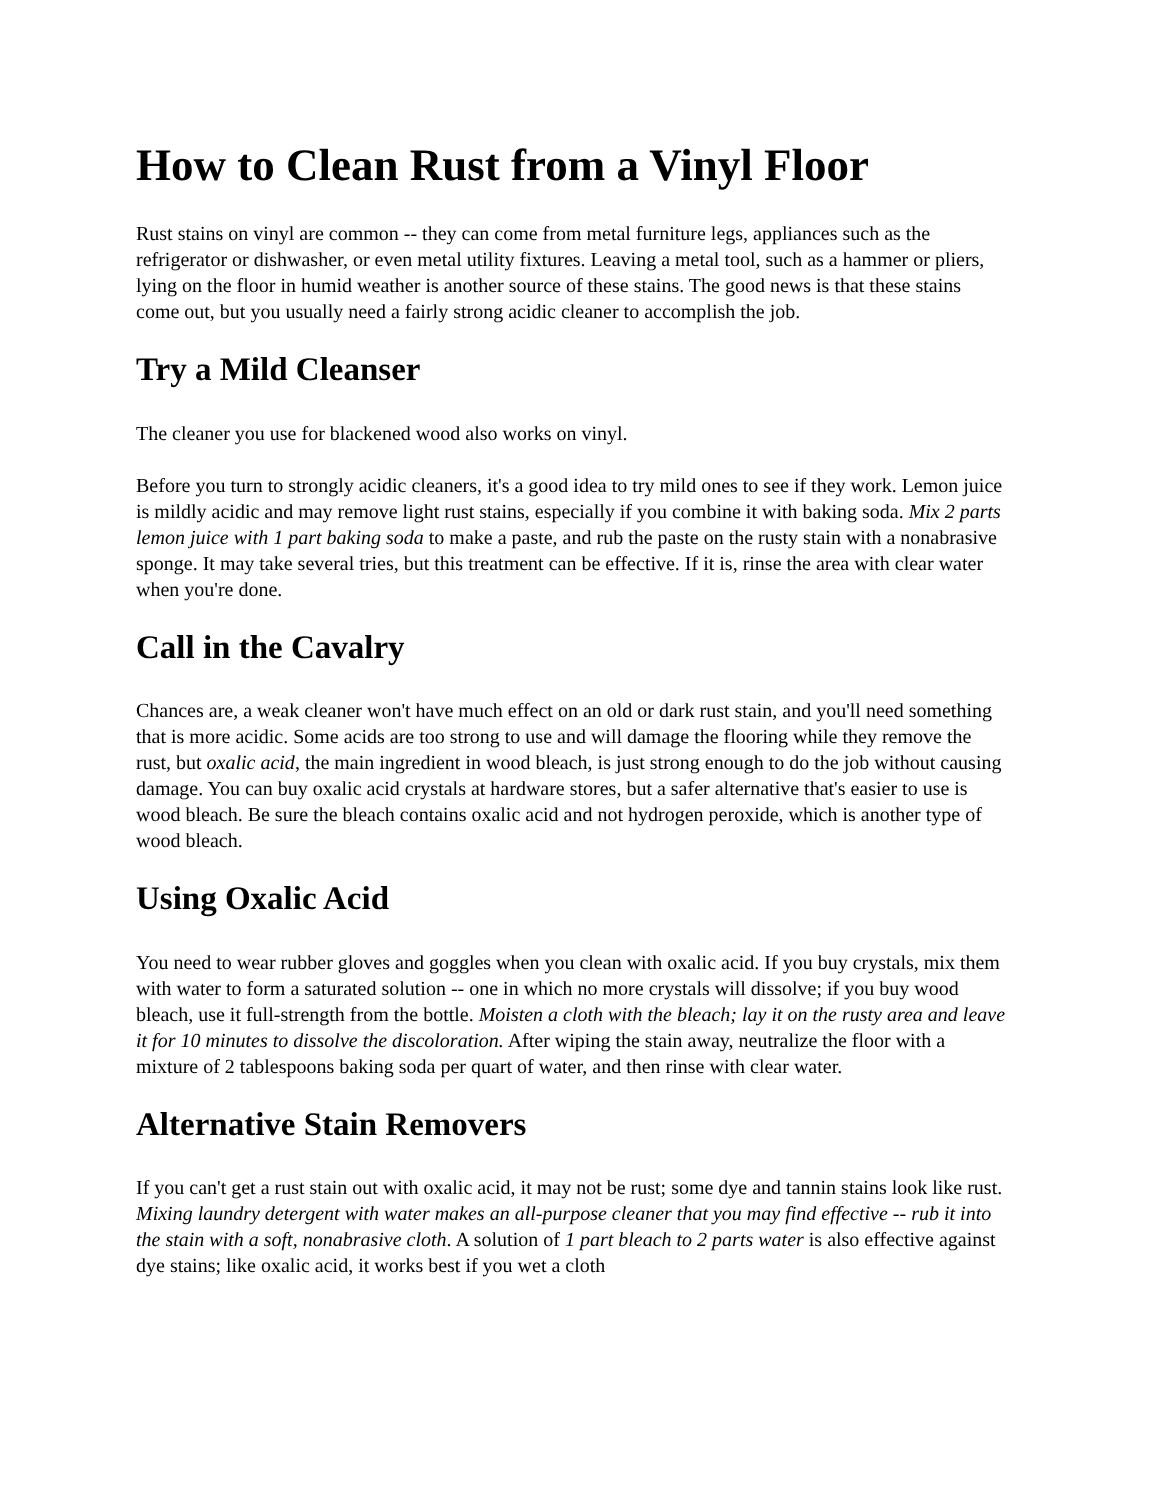How to Clean Rust from a Vinyl Floor
Rust stains on vinyl are common -- they can come from metal furniture legs, appliances such as the refrigerator or dishwasher, or even metal utility fixtures. Leaving a metal tool, such as a hammer or pliers, lying on the floor in humid weather is another source of these stains. The good news is that these stains come out, but you usually need a fairly strong acidic cleaner to accomplish the job.
Try a Mild Cleanser
The cleaner you use for blackened wood also works on vinyl.
Before you turn to strongly acidic cleaners, it's a good idea to try mild ones to see if they work. Lemon juice is mildly acidic and may remove light rust stains, especially if you combine it with baking soda. Mix 2 parts lemon juice with 1 part baking soda to make a paste, and rub the paste on the rusty stain with a nonabrasive sponge. It may take several tries, but this treatment can be effective. If it is, rinse the area with clear water when you're done.
Call in the Cavalry
Chances are, a weak cleaner won't have much effect on an old or dark rust stain, and you'll need something that is more acidic. Some acids are too strong to use and will damage the flooring while they remove the rust, but oxalic acid, the main ingredient in wood bleach, is just strong enough to do the job without causing damage. You can buy oxalic acid crystals at hardware stores, but a safer alternative that's easier to use is wood bleach. Be sure the bleach contains oxalic acid and not hydrogen peroxide, which is another type of wood bleach.
Using Oxalic Acid
You need to wear rubber gloves and goggles when you clean with oxalic acid. If you buy crystals, mix them with water to form a saturated solution -- one in which no more crystals will dissolve; if you buy wood bleach, use it full-strength from the bottle. Moisten a cloth with the bleach; lay it on the rusty area and leave it for 10 minutes to dissolve the discoloration. After wiping the stain away, neutralize the floor with a mixture of 2 tablespoons baking soda per quart of water, and then rinse with clear water.
Alternative Stain Removers
If you can't get a rust stain out with oxalic acid, it may not be rust; some dye and tannin stains look like rust. Mixing laundry detergent with water makes an all-purpose cleaner that you may find effective -- rub it into the stain with a soft, nonabrasive cloth. A solution of 1 part bleach to 2 parts water is also effective against dye stains; like oxalic acid, it works best if you wet a cloth